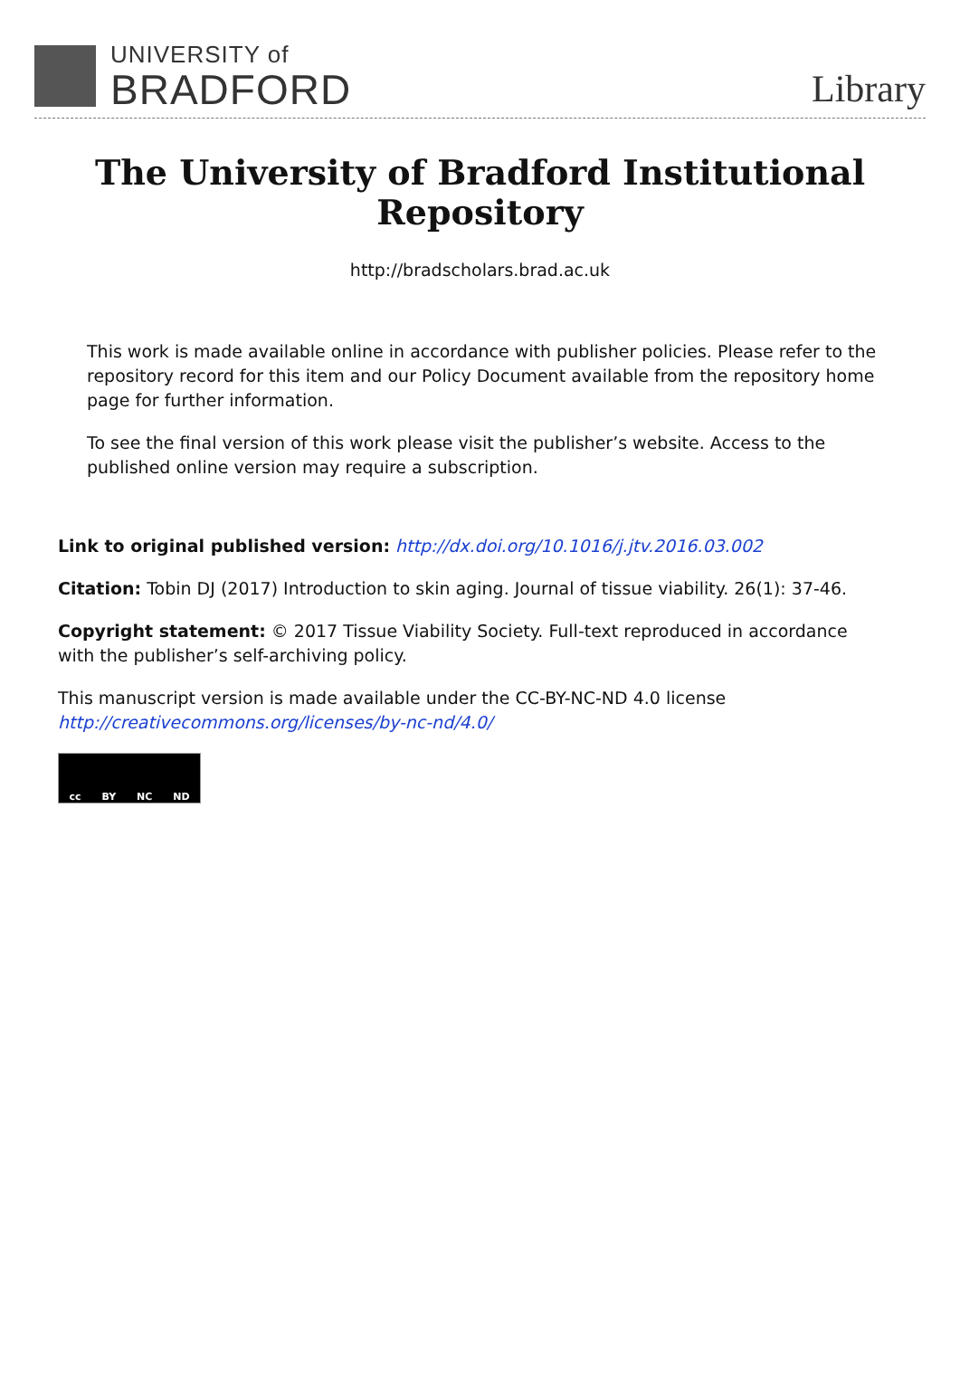UNIVERSITY of
BRADFORD
Library
The University of Bradford Institutional Repository
http://bradscholars.brad.ac.uk
This work is made available online in accordance with publisher policies. Please refer to the repository record for this item and our Policy Document available from the repository home page for further information.
To see the final version of this work please visit the publisher’s website. Access to the published online version may require a subscription.
Link to original published version: http://dx.doi.org/10.1016/j.jtv.2016.03.002
Citation: Tobin DJ (2017) Introduction to skin aging. Journal of tissue viability. 26(1): 37-46.
Copyright statement: © 2017 Tissue Viability Society. Full-text reproduced in accordance with the publisher’s self-archiving policy.
This manuscript version is made available under the CC-BY-NC-ND 4.0 license http://creativecommons.org/licenses/by-nc-nd/4.0/
cc BY NC ND